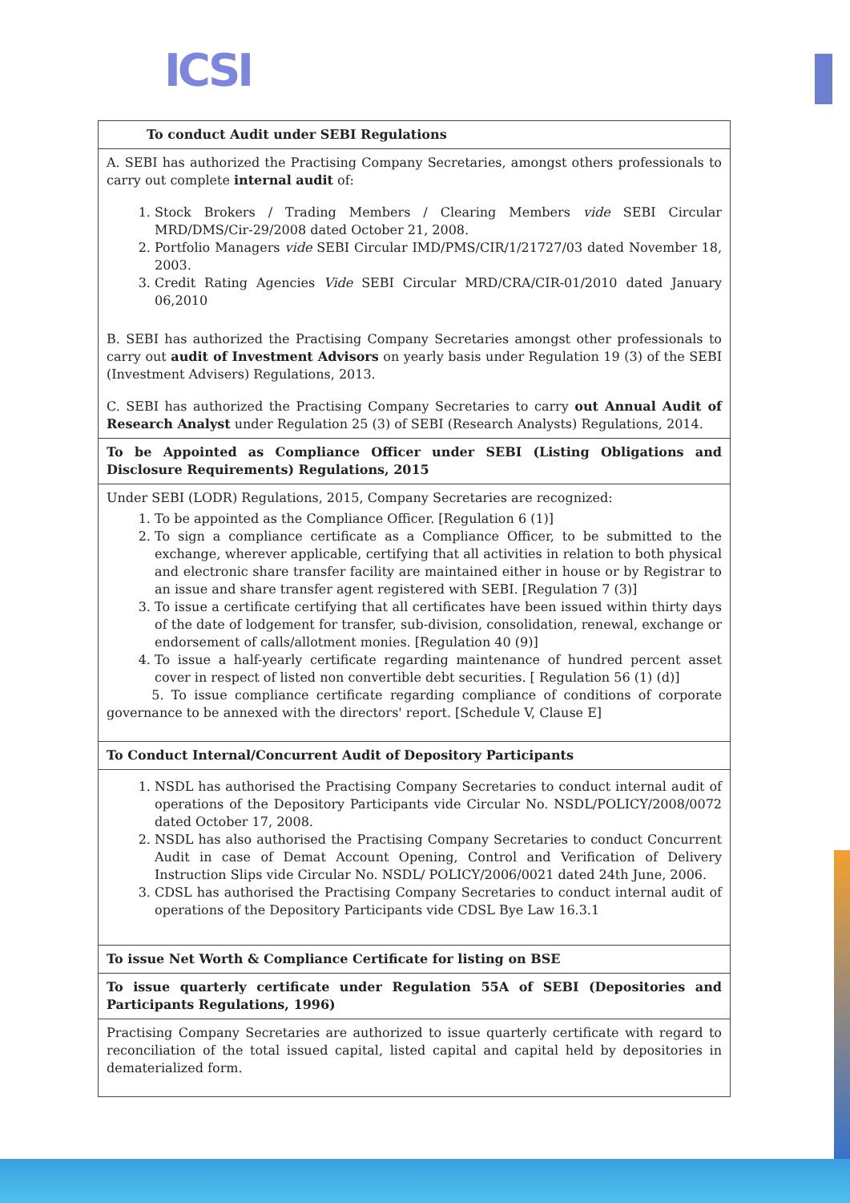ICSI
| To conduct Audit under SEBI Regulations |
| A. SEBI has authorized the Practising Company Secretaries, amongst others professionals to carry out complete internal audit of: 1. Stock Brokers / Trading Members / Clearing Members vide SEBI Circular MRD/DMS/Cir-29/2008 dated October 21, 2008. 2. Portfolio Managers vide SEBI Circular IMD/PMS/CIR/1/21727/03 dated November 18, 2003. 3. Credit Rating Agencies Vide SEBI Circular MRD/CRA/CIR-01/2010 dated January 06,2010 B. SEBI has authorized the Practising Company Secretaries amongst other professionals to carry out audit of Investment Advisors on yearly basis under Regulation 19 (3) of the SEBI (Investment Advisers) Regulations, 2013. C. SEBI has authorized the Practising Company Secretaries to carry out Annual Audit of Research Analyst under Regulation 25 (3) of SEBI (Research Analysts) Regulations, 2014. |
| To be Appointed as Compliance Officer under SEBI (Listing Obligations and Disclosure Requirements) Regulations, 2015 |
| Under SEBI (LODR) Regulations, 2015, Company Secretaries are recognized: 1. To be appointed as the Compliance Officer. [Regulation 6 (1)] 2. To sign a compliance certificate as a Compliance Officer, to be submitted to the exchange, wherever applicable, certifying that all activities in relation to both physical and electronic share transfer facility are maintained either in house or by Registrar to an issue and share transfer agent registered with SEBI. [Regulation 7 (3)] 3. To issue a certificate certifying that all certificates have been issued within thirty days of the date of lodgement for transfer, sub-division, consolidation, renewal, exchange or endorsement of calls/allotment monies. [Regulation 40 (9)] 4. To issue a half-yearly certificate regarding maintenance of hundred percent asset cover in respect of listed non convertible debt securities. [ Regulation 56 (1) (d)] 5. To issue compliance certificate regarding compliance of conditions of corporate governance to be annexed with the directors' report. [Schedule V, Clause E] |
| To Conduct Internal/Concurrent Audit of Depository Participants |
| 1. NSDL has authorised the Practising Company Secretaries to conduct internal audit of operations of the Depository Participants vide Circular No. NSDL/POLICY/2008/0072 dated October 17, 2008. 2. NSDL has also authorised the Practising Company Secretaries to conduct Concurrent Audit in case of Demat Account Opening, Control and Verification of Delivery Instruction Slips vide Circular No. NSDL/ POLICY/2006/0021 dated 24th June, 2006. 3. CDSL has authorised the Practising Company Secretaries to conduct internal audit of operations of the Depository Participants vide CDSL Bye Law 16.3.1 |
| To issue Net Worth & Compliance Certificate for listing on BSE |
| To issue quarterly certificate under Regulation 55A of SEBI (Depositories and Participants Regulations, 1996) |
| Practising Company Secretaries are authorized to issue quarterly certificate with regard to reconciliation of the total issued capital, listed capital and capital held by depositories in dematerialized form. |